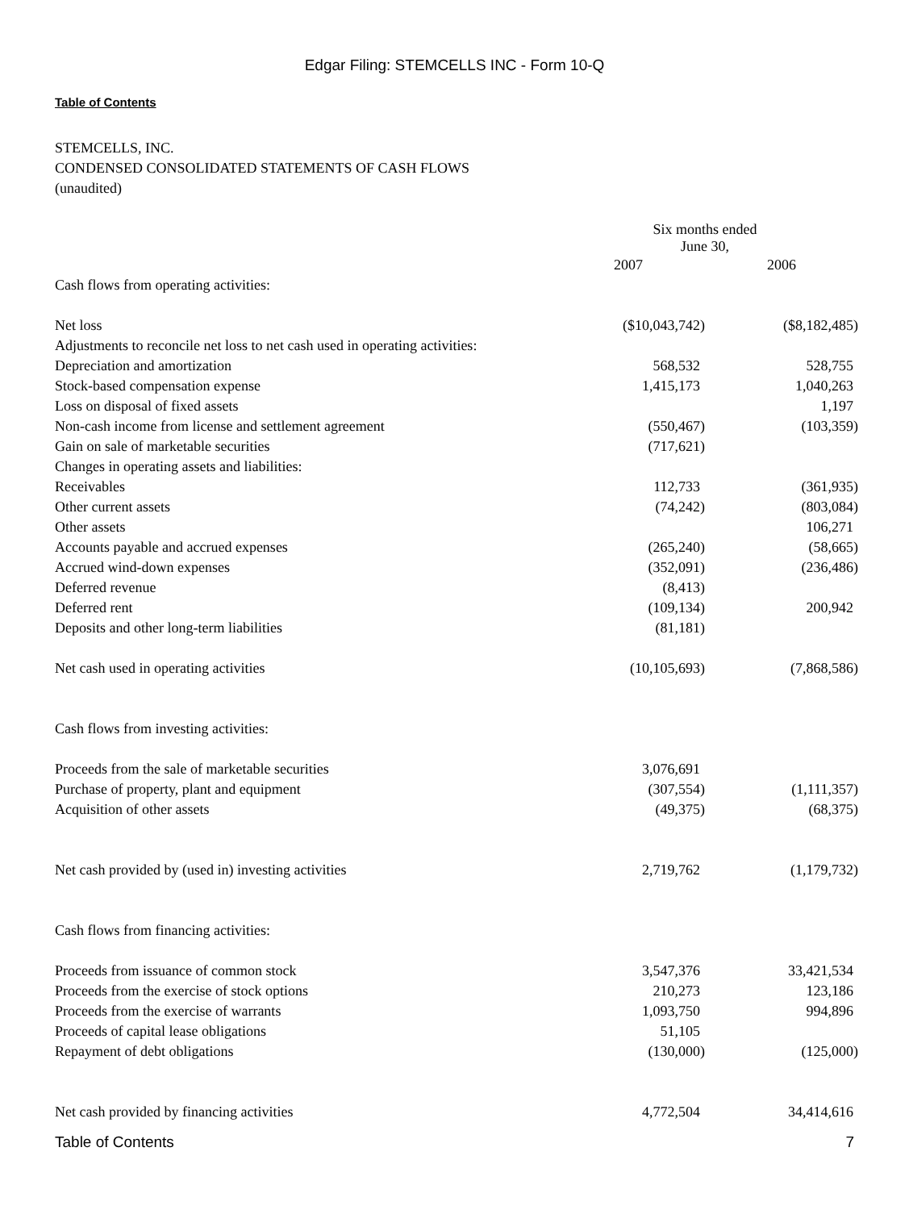Edgar Filing: STEMCELLS INC - Form 10-Q
Table of Contents
STEMCELLS, INC.
CONDENSED CONSOLIDATED STATEMENTS OF CASH FLOWS
(unaudited)
| | Six months ended June 30, | |
| --- | --- | --- |
| | 2007 | 2006 |
| Cash flows from operating activities: | | |
| Net loss | ($10,043,742) | ($8,182,485) |
| Adjustments to reconcile net loss to net cash used in operating activities: | | |
| Depreciation and amortization | 568,532 | 528,755 |
| Stock-based compensation expense | 1,415,173 | 1,040,263 |
| Loss on disposal of fixed assets | | 1,197 |
| Non-cash income from license and settlement agreement | (550,467) | (103,359) |
| Gain on sale of marketable securities | (717,621) | |
| Changes in operating assets and liabilities: | | |
| Receivables | 112,733 | (361,935) |
| Other current assets | (74,242) | (803,084) |
| Other assets | | 106,271 |
| Accounts payable and accrued expenses | (265,240) | (58,665) |
| Accrued wind-down expenses | (352,091) | (236,486) |
| Deferred revenue | (8,413) | |
| Deferred rent | (109,134) | 200,942 |
| Deposits and other long-term liabilities | (81,181) | |
| Net cash used in operating activities | (10,105,693) | (7,868,586) |
| Cash flows from investing activities: | | |
| Proceeds from the sale of marketable securities | 3,076,691 | |
| Purchase of property, plant and equipment | (307,554) | (1,111,357) |
| Acquisition of other assets | (49,375) | (68,375) |
| Net cash provided by (used in) investing activities | 2,719,762 | (1,179,732) |
| Cash flows from financing activities: | | |
| Proceeds from issuance of common stock | 3,547,376 | 33,421,534 |
| Proceeds from the exercise of stock options | 210,273 | 123,186 |
| Proceeds from the exercise of warrants | 1,093,750 | 994,896 |
| Proceeds of capital lease obligations | 51,105 | |
| Repayment of debt obligations | (130,000) | (125,000) |
| Net cash provided by financing activities | 4,772,504 | 34,414,616 |
Table of Contents 7